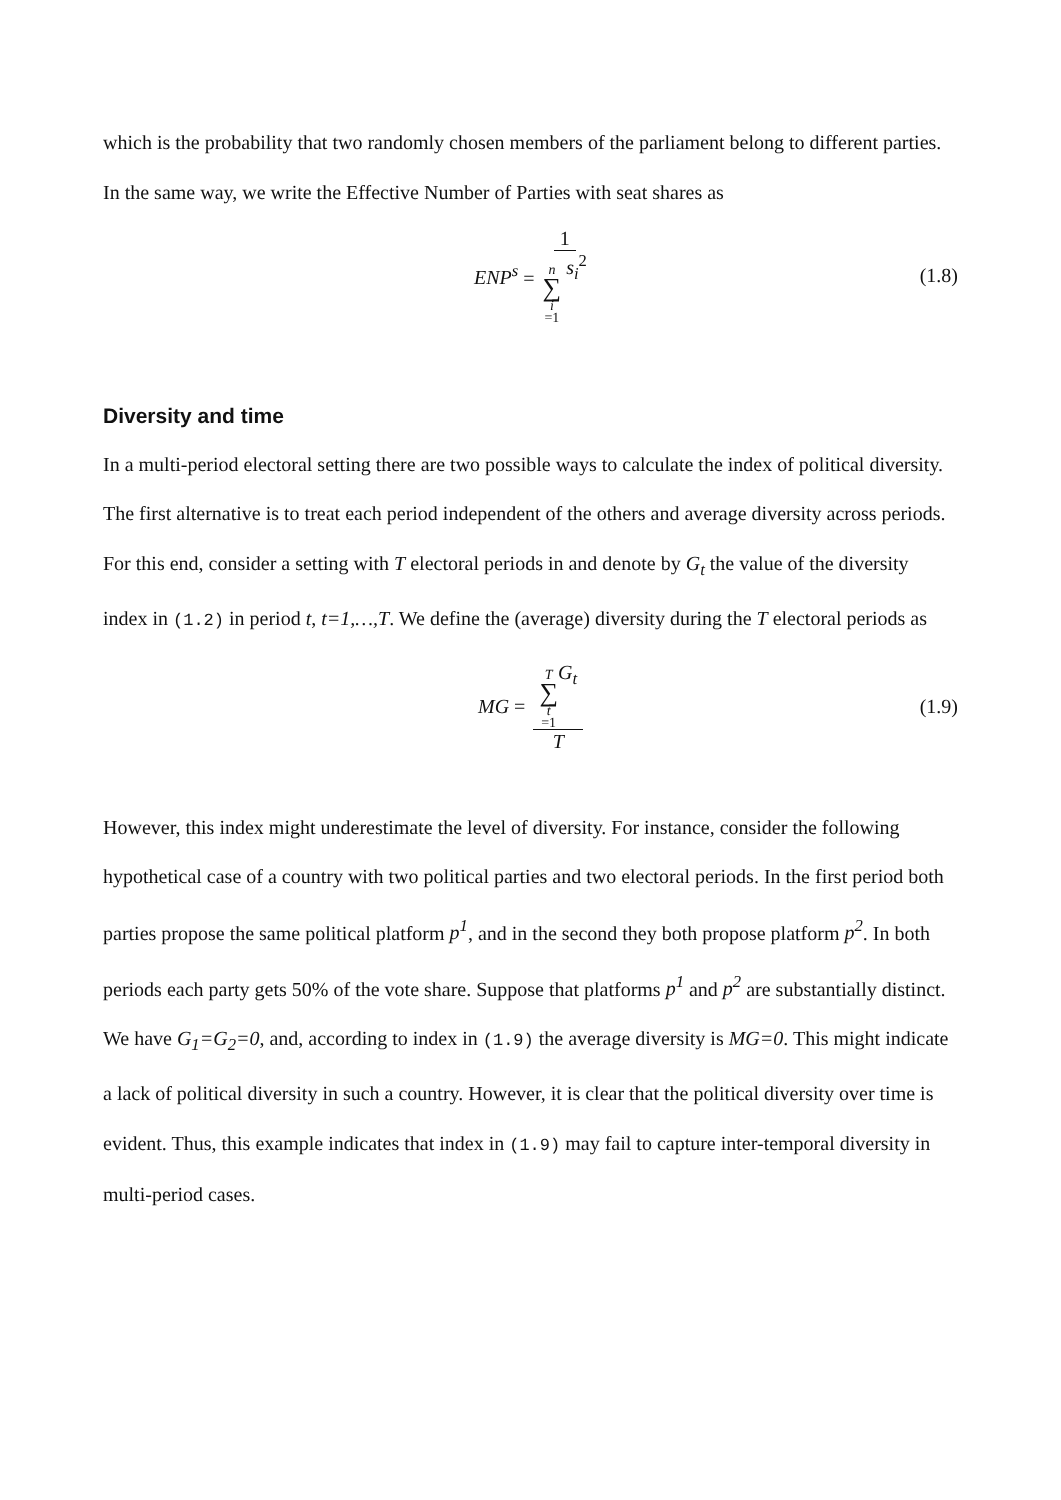which is the probability that two randomly chosen members of the parliament belong to different parties. In the same way, we write the Effective Number of Parties with seat shares as
ENP<sup>s</sup> = 1 n ∑ i =1 s<sub>i</sub><sup>2</sup> (1.8)
Diversity and time
In a multi-period electoral setting there are two possible ways to calculate the index of political diversity. The first alternative is to treat each period independent of the others and average diversity across periods. For this end, consider a setting with T electoral periods in and denote by G<sub>t</sub> the value of the diversity index in (1.2) in period t, t=1,…,T. We define the (average) diversity during the T electoral periods as
MG = T ∑ t =1 G<sub>t</sub> T (1.9)
However, this index might underestimate the level of diversity. For instance, consider the following hypothetical case of a country with two political parties and two electoral periods. In the first period both parties propose the same political platform p<sup>1</sup>, and in the second they both propose platform p<sup>2</sup>. In both periods each party gets 50% of the vote share. Suppose that platforms p<sup>1</sup> and p<sup>2</sup> are substantially distinct. We have G<sub>1</sub>=G<sub>2</sub>=0, and, according to index in (1.9) the average diversity is MG=0. This might indicate a lack of political diversity in such a country. However, it is clear that the political diversity over time is evident. Thus, this example indicates that index in (1.9) may fail to capture inter-temporal diversity in multi-period cases.